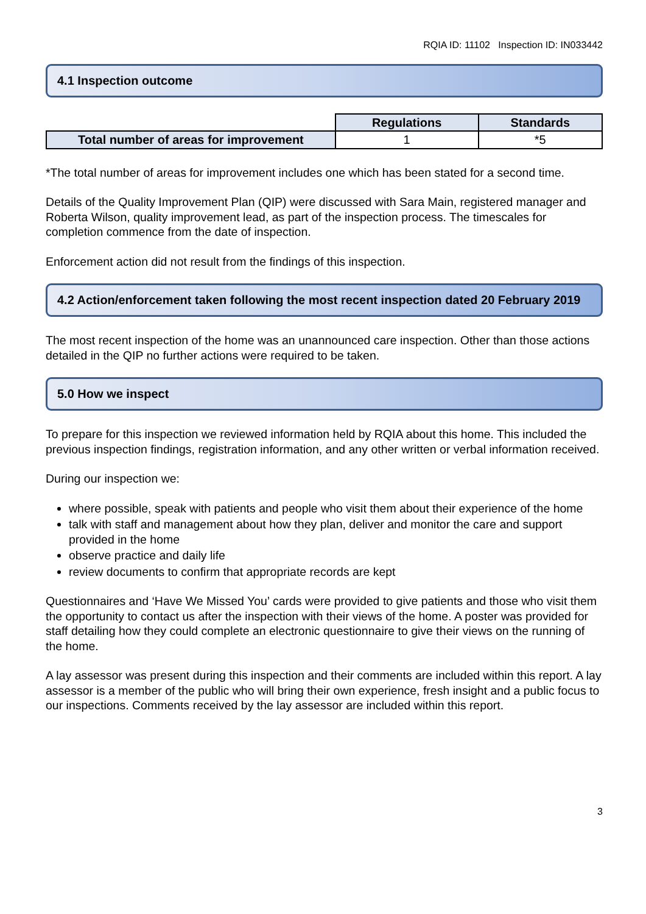RQIA ID: 11102 Inspection ID: IN033442
4.1 Inspection outcome
| | Regulations | Standards |
| Total number of areas for improvement | 1 | *5 |
*The total number of areas for improvement includes one which has been stated for a second time.
Details of the Quality Improvement Plan (QIP) were discussed with Sara Main, registered manager and Roberta Wilson, quality improvement lead, as part of the inspection process. The timescales for completion commence from the date of inspection.
Enforcement action did not result from the findings of this inspection.
4.2 Action/enforcement taken following the most recent inspection dated 20 February 2019
The most recent inspection of the home was an unannounced care inspection. Other than those actions detailed in the QIP no further actions were required to be taken.
5.0 How we inspect
To prepare for this inspection we reviewed information held by RQIA about this home. This included the previous inspection findings, registration information, and any other written or verbal information received.
During our inspection we:
where possible, speak with patients and people who visit them about their experience of the home
talk with staff and management about how they plan, deliver and monitor the care and support provided in the home
observe practice and daily life
review documents to confirm that appropriate records are kept
Questionnaires and ‘Have We Missed You’ cards were provided to give patients and those who visit them the opportunity to contact us after the inspection with their views of the home. A poster was provided for staff detailing how they could complete an electronic questionnaire to give their views on the running of the home.
A lay assessor was present during this inspection and their comments are included within this report. A lay assessor is a member of the public who will bring their own experience, fresh insight and a public focus to our inspections. Comments received by the lay assessor are included within this report.
3